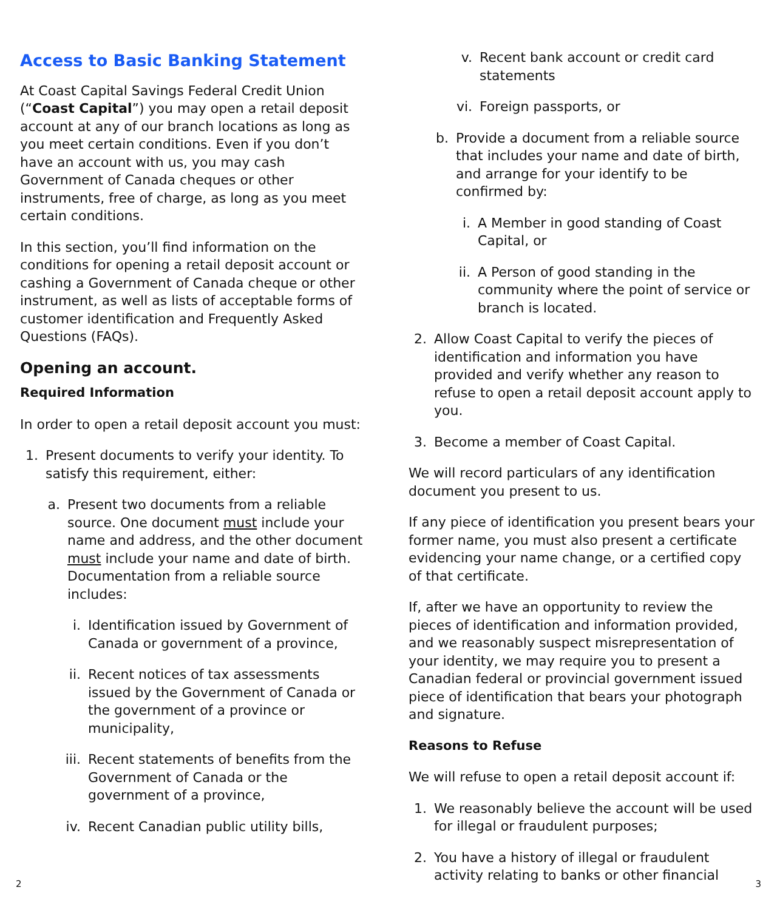Access to Basic Banking Statement
At Coast Capital Savings Federal Credit Union (“Coast Capital”) you may open a retail deposit account at any of our branch locations as long as you meet certain conditions. Even if you don’t have an account with us, you may cash Government of Canada cheques or other instruments, free of charge, as long as you meet certain conditions.
In this section, you’ll find information on the conditions for opening a retail deposit account or cashing a Government of Canada cheque or other instrument, as well as lists of acceptable forms of customer identification and Frequently Asked Questions (FAQs).
Opening an account.
Required Information
In order to open a retail deposit account you must:
1. Present documents to verify your identity. To satisfy this requirement, either:
a. Present two documents from a reliable source. One document must include your name and address, and the other document must include your name and date of birth. Documentation from a reliable source includes:
i. Identification issued by Government of Canada or government of a province,
ii. Recent notices of tax assessments issued by the Government of Canada or the government of a province or municipality,
iii. Recent statements of benefits from the Government of Canada or the government of a province,
iv. Recent Canadian public utility bills,
v. Recent bank account or credit card statements
vi. Foreign passports, or
b. Provide a document from a reliable source that includes your name and date of birth, and arrange for your identify to be confirmed by:
i. A Member in good standing of Coast Capital, or
ii. A Person of good standing in the community where the point of service or branch is located.
2. Allow Coast Capital to verify the pieces of identification and information you have provided and verify whether any reason to refuse to open a retail deposit account apply to you.
3. Become a member of Coast Capital.
We will record particulars of any identification document you present to us.
If any piece of identification you present bears your former name, you must also present a certificate evidencing your name change, or a certified copy of that certificate.
If, after we have an opportunity to review the pieces of identification and information provided, and we reasonably suspect misrepresentation of your identity, we may require you to present a Canadian federal or provincial government issued piece of identification that bears your photograph and signature.
Reasons to Refuse
We will refuse to open a retail deposit account if:
1. We reasonably believe the account will be used for illegal or fraudulent purposes;
2. You have a history of illegal or fraudulent activity relating to banks or other financial
2 3